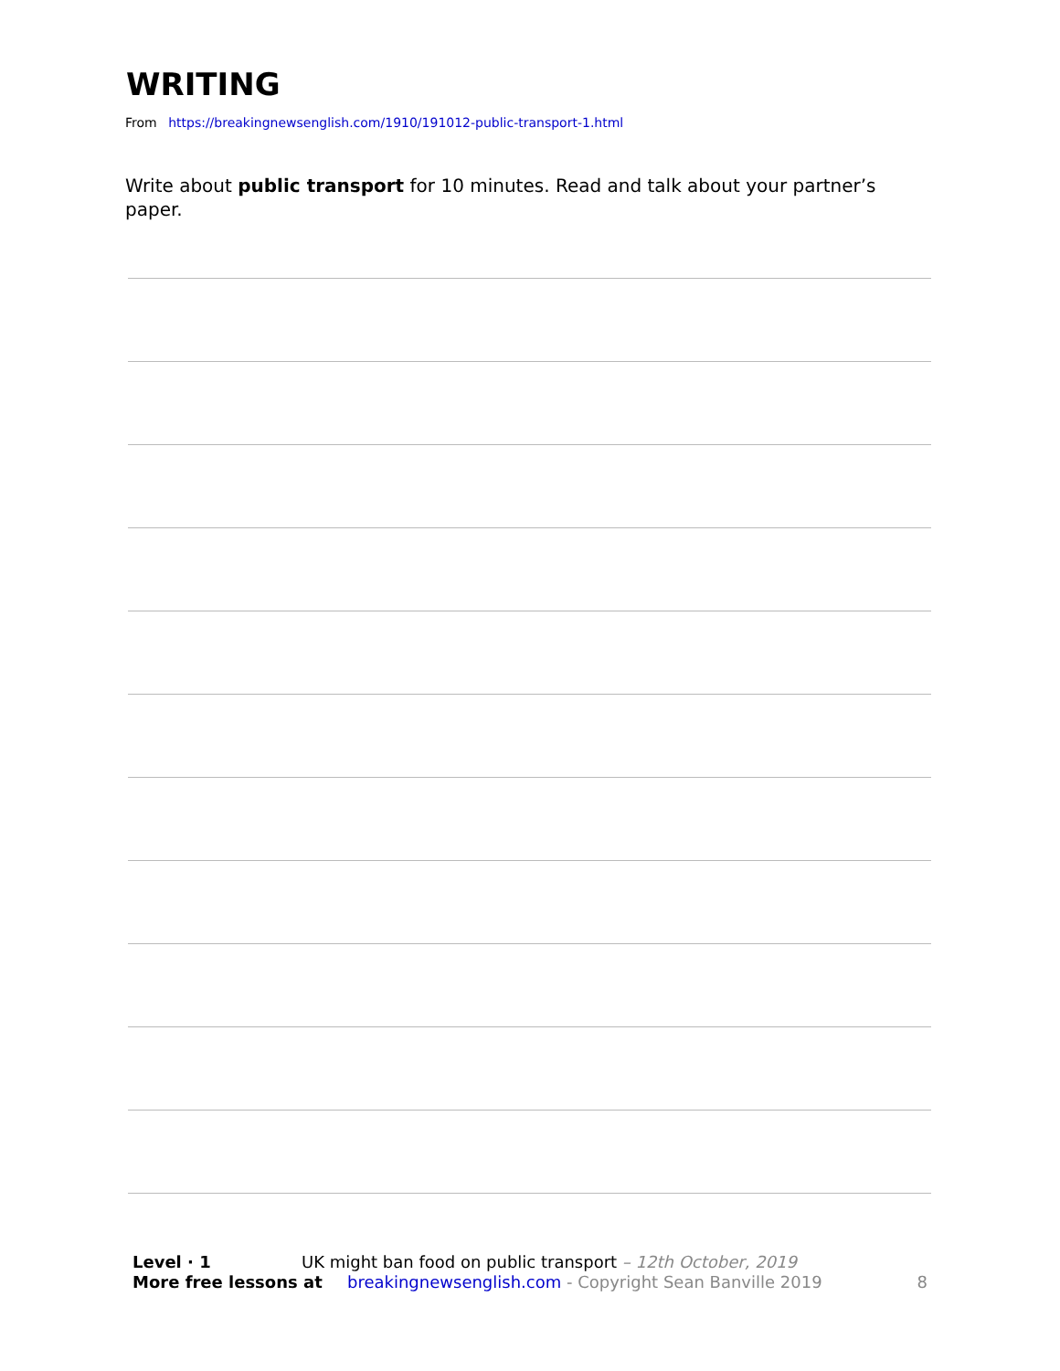WRITING
From https://breakingnewsenglish.com/1910/191012-public-transport-1.html
Write about public transport for 10 minutes. Read and talk about your partner’s paper.
Level · 1 UK might ban food on public transport – 12th October, 2019
More free lessons at breakingnewsenglish.com - Copyright Sean Banville 2019 8